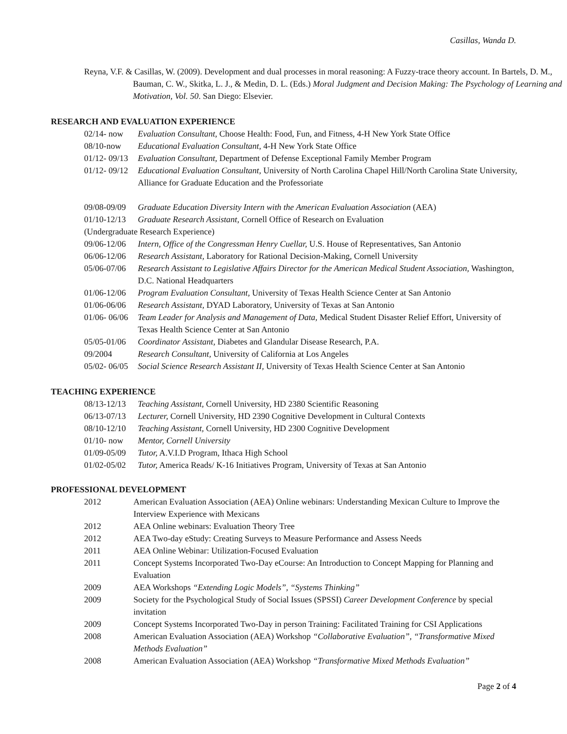Casillas, Wanda D.
Reyna, V.F. & Casillas, W. (2009). Development and dual processes in moral reasoning: A Fuzzy-trace theory account. In Bartels, D. M., Bauman, C. W., Skitka, L. J., & Medin, D. L. (Eds.) Moral Judgment and Decision Making: The Psychology of Learning and Motivation, Vol. 50. San Diego: Elsevier.
RESEARCH AND EVALUATION EXPERIENCE
02/14- now Evaluation Consultant, Choose Health: Food, Fun, and Fitness, 4-H New York State Office
08/10-now Educational Evaluation Consultant, 4-H New York State Office
01/12- 09/13 Evaluation Consultant, Department of Defense Exceptional Family Member Program
01/12- 09/12 Educational Evaluation Consultant, University of North Carolina Chapel Hill/North Carolina State University, Alliance for Graduate Education and the Professoriate
09/08-09/09 Graduate Education Diversity Intern with the American Evaluation Association (AEA)
01/10-12/13 Graduate Research Assistant, Cornell Office of Research on Evaluation
(Undergraduate Research Experience)
09/06-12/06 Intern, Office of the Congressman Henry Cuellar, U.S. House of Representatives, San Antonio
06/06-12/06 Research Assistant, Laboratory for Rational Decision-Making, Cornell University
05/06-07/06 Research Assistant to Legislative Affairs Director for the American Medical Student Association, Washington, D.C. National Headquarters
01/06-12/06 Program Evaluation Consultant, University of Texas Health Science Center at San Antonio
01/06-06/06 Research Assistant, DYAD Laboratory, University of Texas at San Antonio
01/06- 06/06 Team Leader for Analysis and Management of Data, Medical Student Disaster Relief Effort, University of Texas Health Science Center at San Antonio
05/05-01/06 Coordinator Assistant, Diabetes and Glandular Disease Research, P.A.
09/2004 Research Consultant, University of California at Los Angeles
05/02- 06/05 Social Science Research Assistant II, University of Texas Health Science Center at San Antonio
TEACHING EXPERIENCE
08/13-12/13 Teaching Assistant, Cornell University, HD 2380 Scientific Reasoning
06/13-07/13 Lecturer, Cornell University, HD 2390 Cognitive Development in Cultural Contexts
08/10-12/10 Teaching Assistant, Cornell University, HD 2300 Cognitive Development
01/10- now Mentor, Cornell University
01/09-05/09 Tutor, A.V.I.D Program, Ithaca High School
01/02-05/02 Tutor, America Reads/ K-16 Initiatives Program, University of Texas at San Antonio
PROFESSIONAL DEVELOPMENT
2012 American Evaluation Association (AEA) Online webinars: Understanding Mexican Culture to Improve the Interview Experience with Mexicans
2012 AEA Online webinars: Evaluation Theory Tree
2012 AEA Two-day eStudy: Creating Surveys to Measure Performance and Assess Needs
2011 AEA Online Webinar: Utilization-Focused Evaluation
2011 Concept Systems Incorporated Two-Day eCourse: An Introduction to Concept Mapping for Planning and Evaluation
2009 AEA Workshops “Extending Logic Models”, “Systems Thinking”
2009 Society for the Psychological Study of Social Issues (SPSSI) Career Development Conference by special invitation
2009 Concept Systems Incorporated Two-Day in person Training: Facilitated Training for CSI Applications
2008 American Evaluation Association (AEA) Workshop “Collaborative Evaluation”, “Transformative Mixed Methods Evaluation”
2008 American Evaluation Association (AEA) Workshop “Transformative Mixed Methods Evaluation”
Page 2 of 4